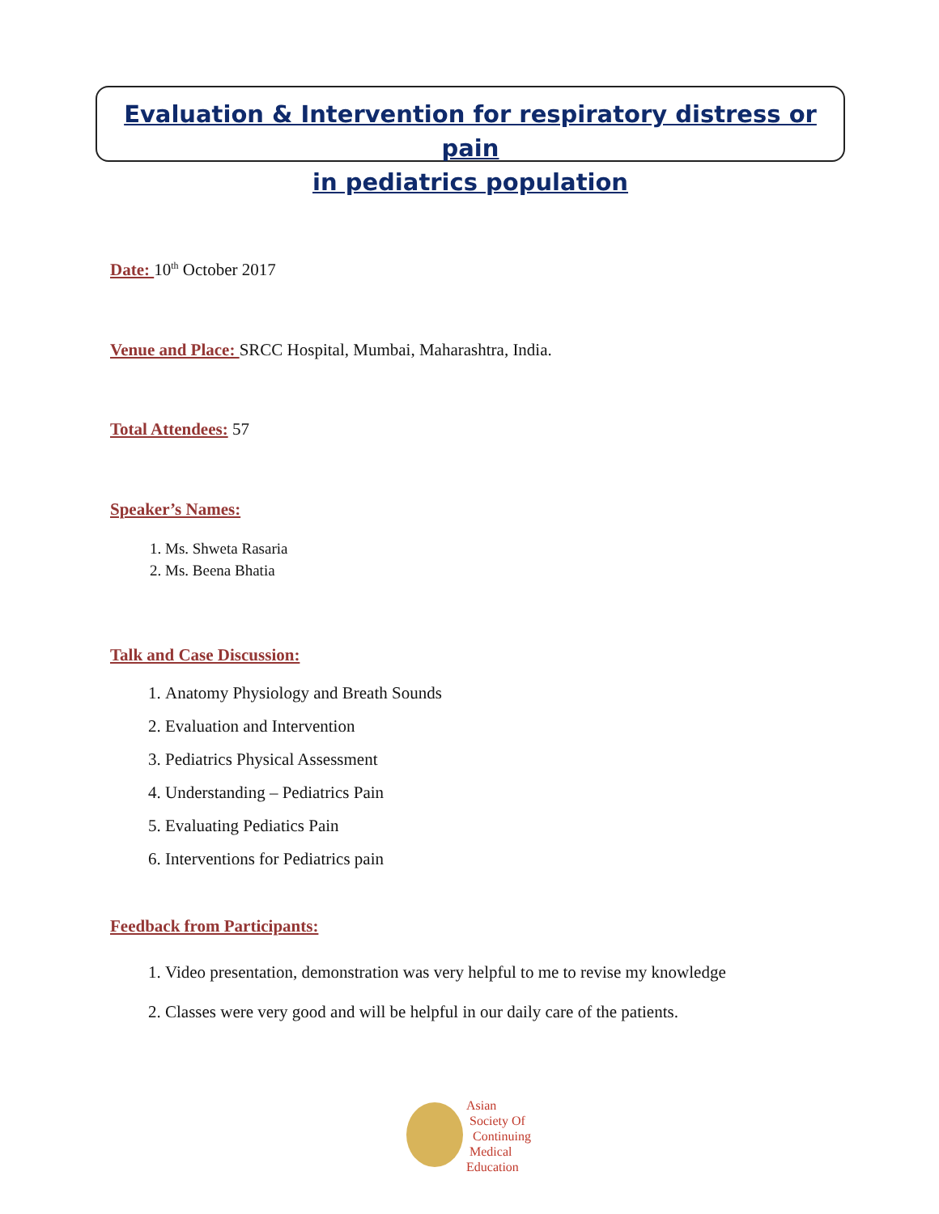Evaluation & Intervention for respiratory distress or pain
in pediatrics population
Date: 10<sup>th</sup> October 2017
Venue and Place: SRCC Hospital, Mumbai, Maharashtra, India.
Total Attendees: 57
Speaker’s Names:
1. Ms. Shweta Rasaria
2. Ms. Beena Bhatia
Talk and Case Discussion:
1. Anatomy Physiology and Breath Sounds
2. Evaluation and Intervention
3. Pediatrics Physical Assessment
4. Understanding – Pediatrics Pain
5. Evaluating Pediatics Pain
6. Interventions for Pediatrics pain
Feedback from Participants:
1. Video presentation, demonstration was very helpful to me to revise my knowledge
2. Classes were very good and will be helpful in our daily care of the patients.
Asian
Society Of
Continuing
Medical
Education